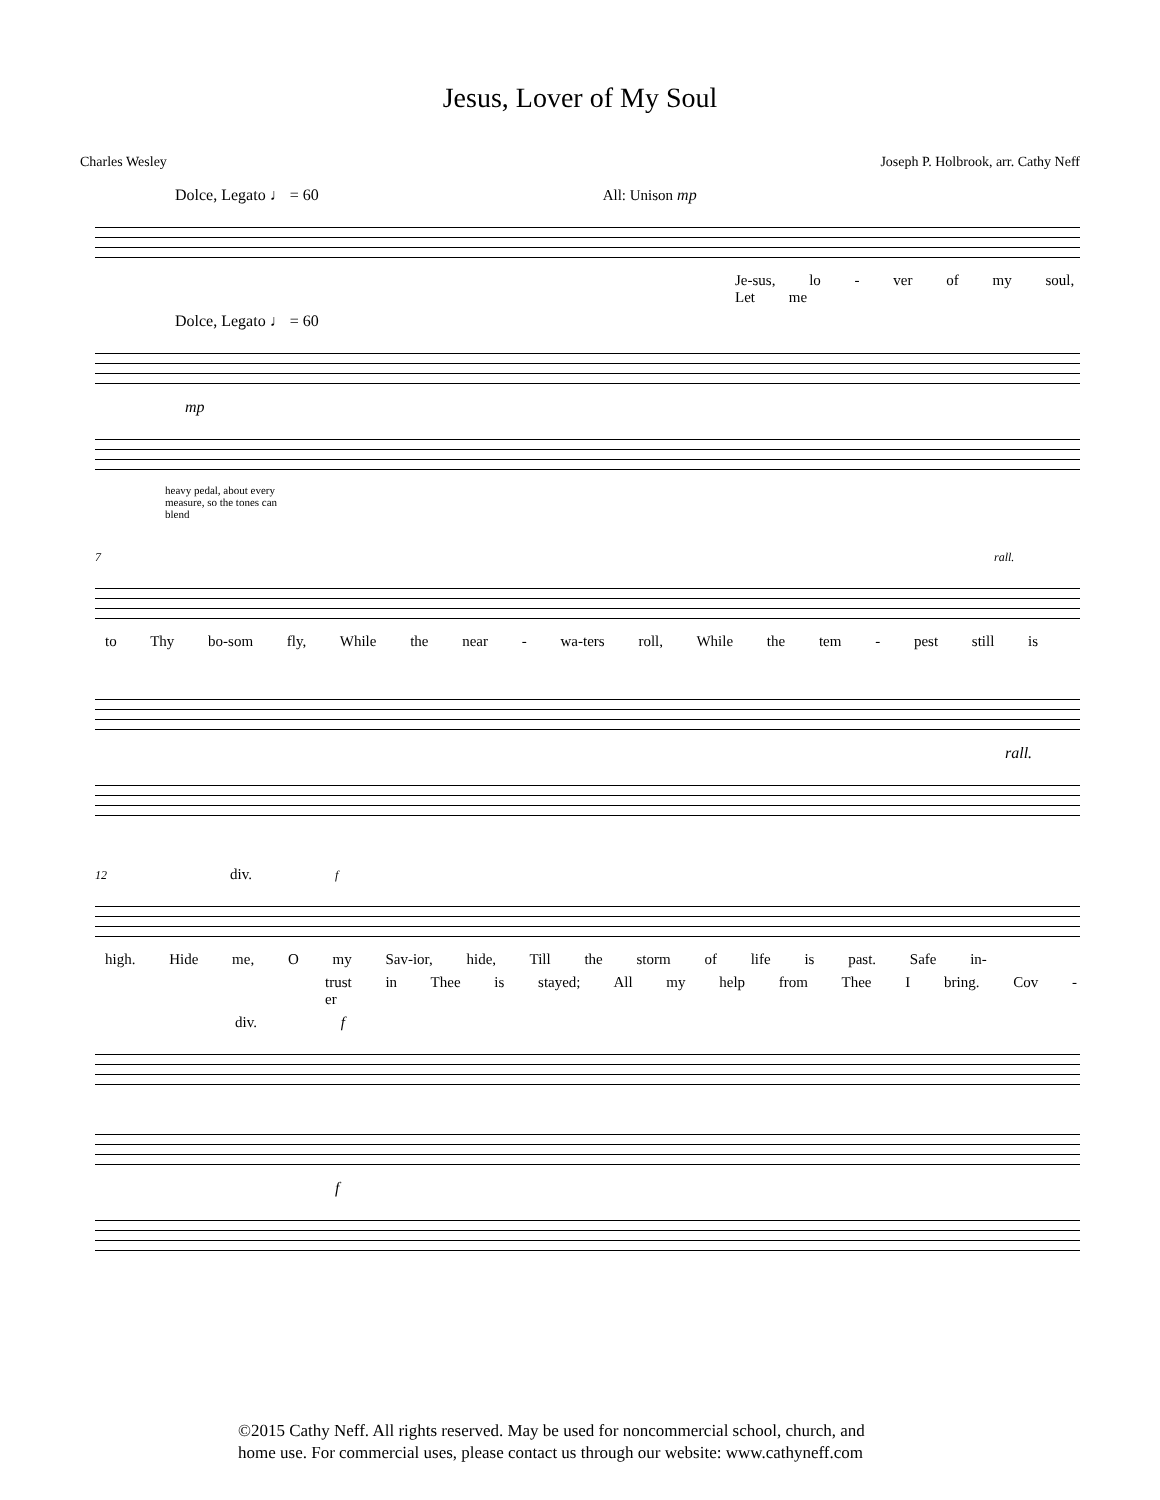Jesus, Lover of My Soul
Charles Wesley Joseph P. Holbrook, arr. Cathy Neff
Dolce, Legato ♩ = 60 All: Unison mp
Je-sus, lo - ver of my soul, Let me
Dolce, Legato ♩ = 60
mp
heavy pedal, about every measure, so the tones can blend
7 rall.
to Thy bo-som fly, While the near - wa-ters roll, While the tem - pest still is
rall.
12 div. f
high. Hide me, O my Sav-ior, hide, Till the storm of life is past. Safe in-
trust in Thee is stayed; All my help from Thee I bring. Cov - er
div. f
f
©2015 Cathy Neff. All rights reserved. May be used for noncommercial school, church, and
home use. For commercial uses, please contact us through our website: www.cathyneff.com